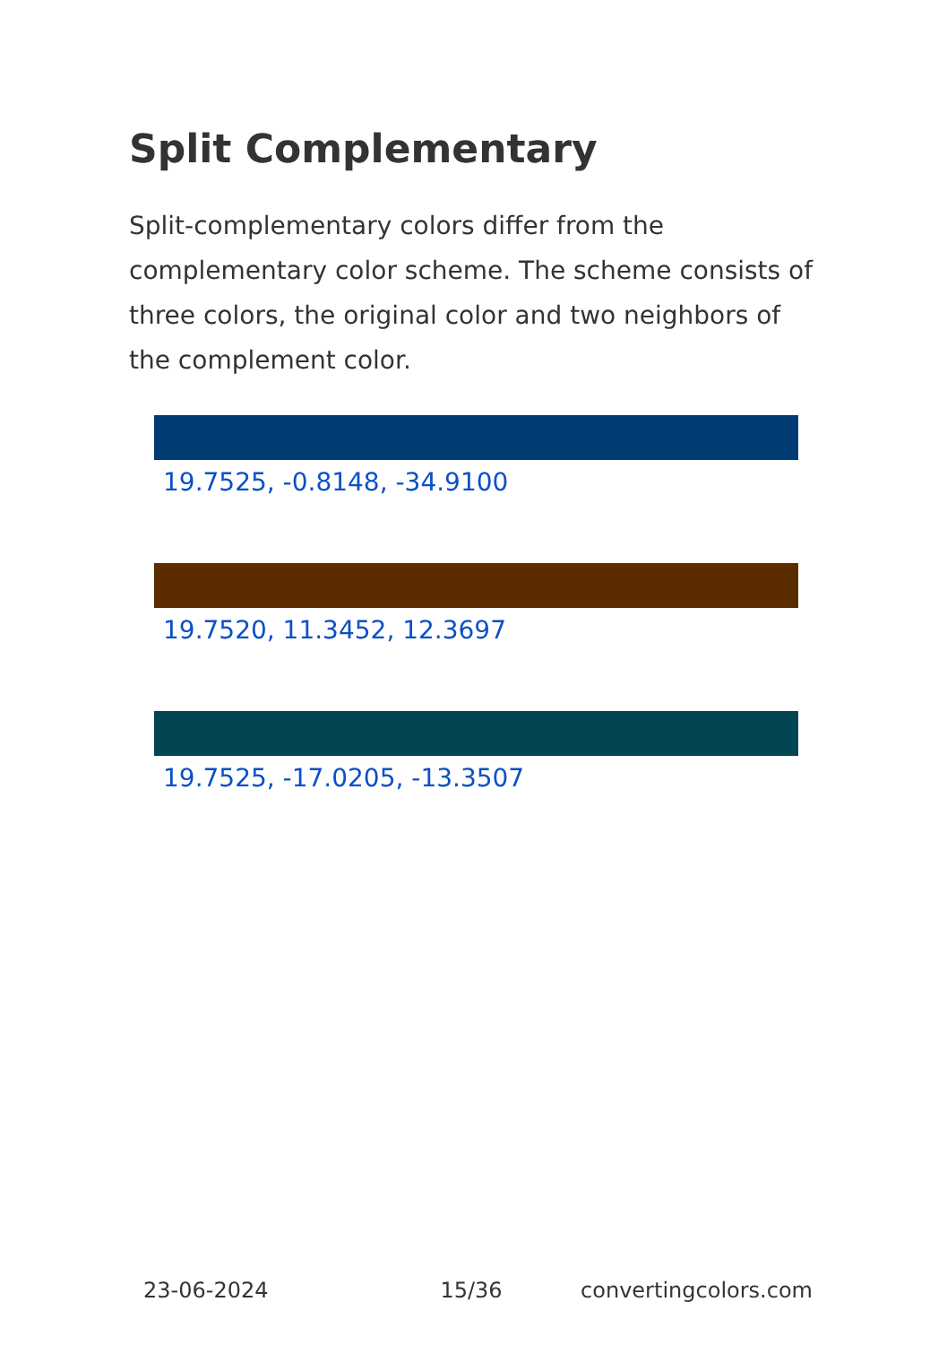Split Complementary
Split-complementary colors differ from the complementary color scheme. The scheme consists of three colors, the original color and two neighbors of the complement color.
19.7525, -0.8148, -34.9100
19.7520, 11.3452, 12.3697
19.7525, -17.0205, -13.3507
23-06-2024 15/36 convertingcolors.com